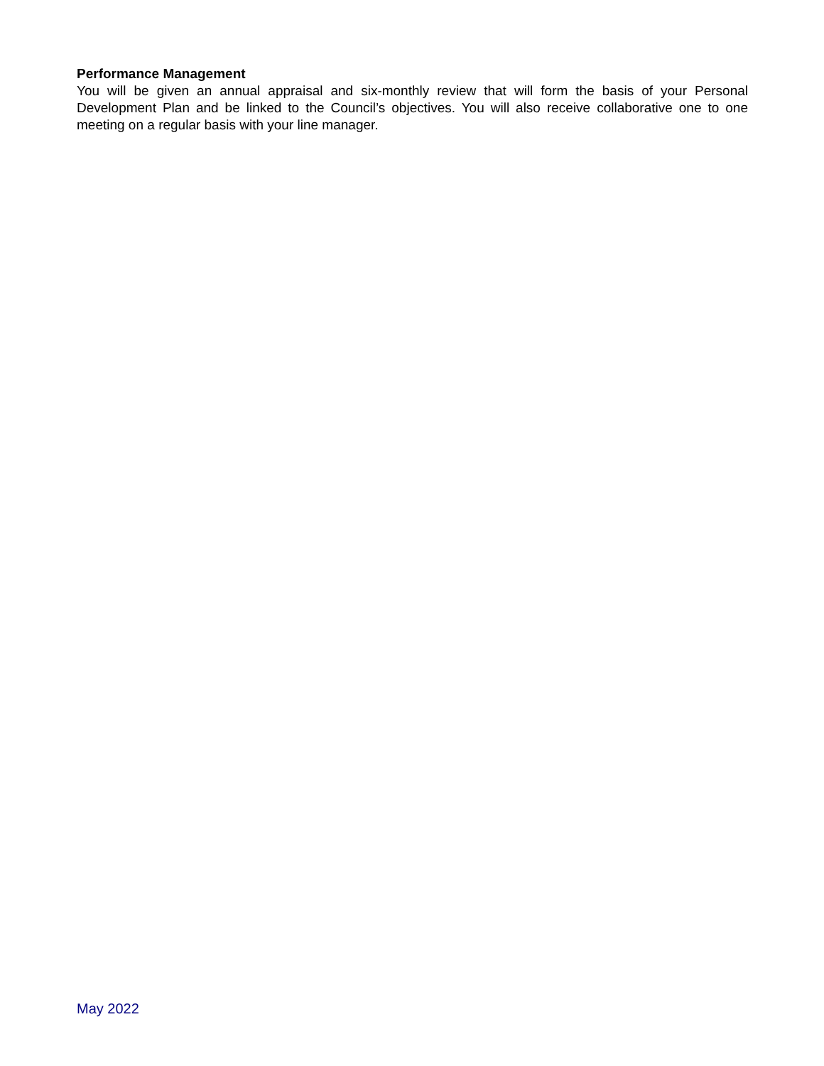Performance Management
You will be given an annual appraisal and six-monthly review that will form the basis of your Personal Development Plan and be linked to the Council’s objectives. You will also receive collaborative one to one meeting on a regular basis with your line manager.
May 2022